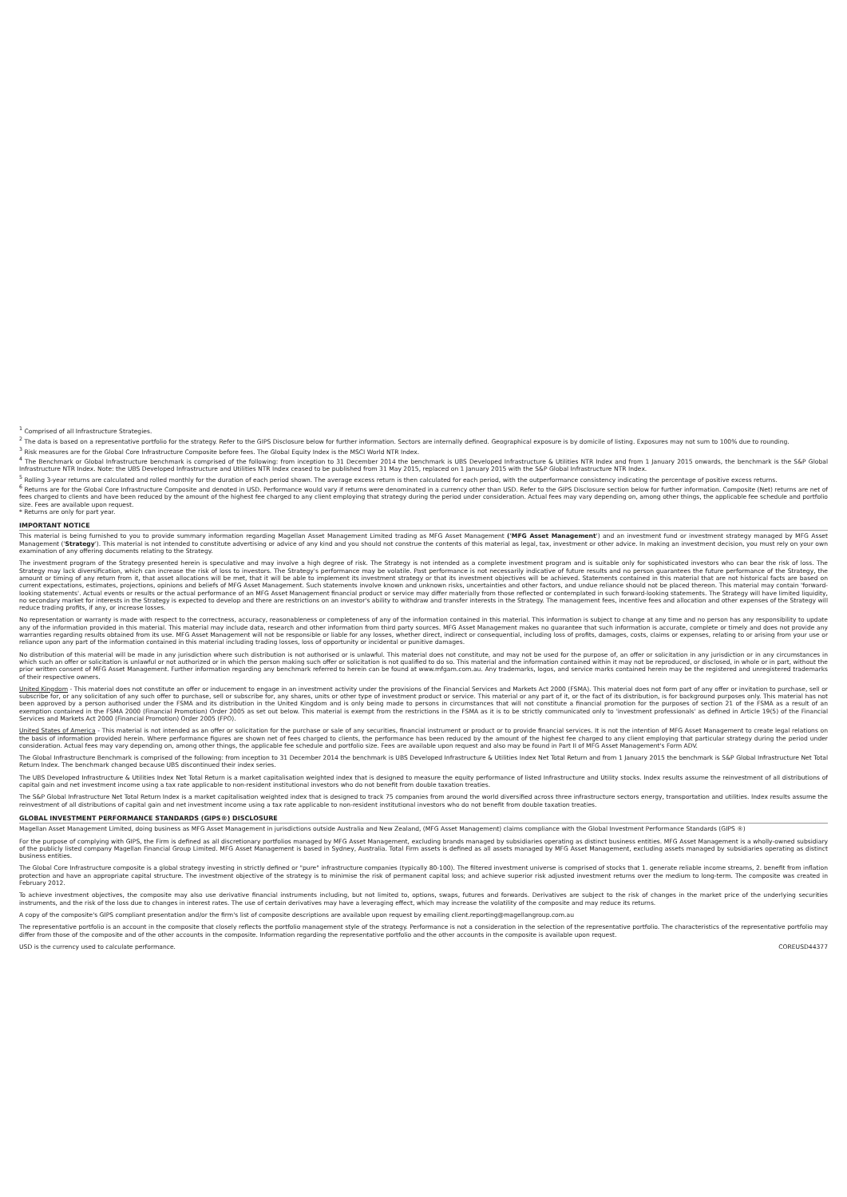<sup>1</sup> Comprised of all Infrastructure Strategies.
<sup>2</sup> The data is based on a representative portfolio for the strategy. Refer to the GIPS Disclosure below for further information. Sectors are internally defined. Geographical exposure is by domicile of listing. Exposures may not sum to 100% due to rounding.
<sup>3</sup> Risk measures are for the Global Core Infrastructure Composite before fees. The Global Equity Index is the MSCI World NTR Index.
<sup>4</sup> The Benchmark or Global Infrastructure benchmark is comprised of the following: from inception to 31 December 2014 the benchmark is UBS Developed Infrastructure & Utilities NTR Index and from 1 January 2015 onwards, the benchmark is the S&P Global Infrastructure NTR Index. Note: the UBS Developed Infrastructure and Utilities NTR Index ceased to be published from 31 May 2015, replaced on 1 January 2015 with the S&P Global Infrastructure NTR Index.
<sup>5</sup> Rolling 3-year returns are calculated and rolled monthly for the duration of each period shown. The average excess return is then calculated for each period, with the outperformance consistency indicating the percentage of positive excess returns.
<sup>6</sup> Returns are for the Global Core Infrastructure Composite and denoted in USD. Performance would vary if returns were denominated in a currency other than USD. Refer to the GIPS Disclosure section below for further information. Composite (Net) returns are net of fees charged to clients and have been reduced by the amount of the highest fee charged to any client employing that strategy during the period under consideration. Actual fees may vary depending on, among other things, the applicable fee schedule and portfolio size. Fees are available upon request.
* Returns are only for part year.
IMPORTANT NOTICE
This material is being furnished to you to provide summary information regarding Magellan Asset Management Limited trading as MFG Asset Management ('MFG Asset Management') and an investment fund or investment strategy managed by MFG Asset Management ('Strategy'). This material is not intended to constitute advertising or advice of any kind and you should not construe the contents of this material as legal, tax, investment or other advice. In making an investment decision, you must rely on your own examination of any offering documents relating to the Strategy.
The investment program of the Strategy presented herein is speculative and may involve a high degree of risk. The Strategy is not intended as a complete investment program and is suitable only for sophisticated investors who can bear the risk of loss. The Strategy may lack diversification, which can increase the risk of loss to investors. The Strategy's performance may be volatile. Past performance is not necessarily indicative of future results and no person guarantees the future performance of the Strategy, the amount or timing of any return from it, that asset allocations will be met, that it will be able to implement its investment strategy or that its investment objectives will be achieved. Statements contained in this material that are not historical facts are based on current expectations, estimates, projections, opinions and beliefs of MFG Asset Management. Such statements involve known and unknown risks, uncertainties and other factors, and undue reliance should not be placed thereon. This material may contain 'forward-looking statements'. Actual events or results or the actual performance of an MFG Asset Management financial product or service may differ materially from those reflected or contemplated in such forward-looking statements. The Strategy will have limited liquidity, no secondary market for interests in the Strategy is expected to develop and there are restrictions on an investor's ability to withdraw and transfer interests in the Strategy. The management fees, incentive fees and allocation and other expenses of the Strategy will reduce trading profits, if any, or increase losses.
No representation or warranty is made with respect to the correctness, accuracy, reasonableness or completeness of any of the information contained in this material. This information is subject to change at any time and no person has any responsibility to update any of the information provided in this material. This material may include data, research and other information from third party sources. MFG Asset Management makes no guarantee that such information is accurate, complete or timely and does not provide any warranties regarding results obtained from its use. MFG Asset Management will not be responsible or liable for any losses, whether direct, indirect or consequential, including loss of profits, damages, costs, claims or expenses, relating to or arising from your use or reliance upon any part of the information contained in this material including trading losses, loss of opportunity or incidental or punitive damages.
No distribution of this material will be made in any jurisdiction where such distribution is not authorised or is unlawful. This material does not constitute, and may not be used for the purpose of, an offer or solicitation in any jurisdiction or in any circumstances in which such an offer or solicitation is unlawful or not authorized or in which the person making such offer or solicitation is not qualified to do so. This material and the information contained within it may not be reproduced, or disclosed, in whole or in part, without the prior written consent of MFG Asset Management. Further information regarding any benchmark referred to herein can be found at www.mfgam.com.au. Any trademarks, logos, and service marks contained herein may be the registered and unregistered trademarks of their respective owners.
United Kingdom - This material does not constitute an offer or inducement to engage in an investment activity under the provisions of the Financial Services and Markets Act 2000 (FSMA). This material does not form part of any offer or invitation to purchase, sell or subscribe for, or any solicitation of any such offer to purchase, sell or subscribe for, any shares, units or other type of investment product or service. This material or any part of it, or the fact of its distribution, is for background purposes only. This material has not been approved by a person authorised under the FSMA and its distribution in the United Kingdom and is only being made to persons in circumstances that will not constitute a financial promotion for the purposes of section 21 of the FSMA as a result of an exemption contained in the FSMA 2000 (Financial Promotion) Order 2005 as set out below. This material is exempt from the restrictions in the FSMA as it is to be strictly communicated only to 'investment professionals' as defined in Article 19(5) of the Financial Services and Markets Act 2000 (Financial Promotion) Order 2005 (FPO).
United States of America - This material is not intended as an offer or solicitation for the purchase or sale of any securities, financial instrument or product or to provide financial services. It is not the intention of MFG Asset Management to create legal relations on the basis of information provided herein. Where performance figures are shown net of fees charged to clients, the performance has been reduced by the amount of the highest fee charged to any client employing that particular strategy during the period under consideration. Actual fees may vary depending on, among other things, the applicable fee schedule and portfolio size. Fees are available upon request and also may be found in Part II of MFG Asset Management's Form ADV.
The Global Infrastructure Benchmark is comprised of the following: from inception to 31 December 2014 the benchmark is UBS Developed Infrastructure & Utilities Index Net Total Return and from 1 January 2015 the benchmark is S&P Global Infrastructure Net Total Return Index. The benchmark changed because UBS discontinued their index series.
The UBS Developed Infrastructure & Utilities Index Net Total Return is a market capitalisation weighted index that is designed to measure the equity performance of listed Infrastructure and Utility stocks. Index results assume the reinvestment of all distributions of capital gain and net investment income using a tax rate applicable to non-resident institutional investors who do not benefit from double taxation treaties.
The S&P Global Infrastructure Net Total Return Index is a market capitalisation weighted index that is designed to track 75 companies from around the world diversified across three infrastructure sectors energy, transportation and utilities. Index results assume the reinvestment of all distributions of capital gain and net investment income using a tax rate applicable to non-resident institutional investors who do not benefit from double taxation treaties.
GLOBAL INVESTMENT PERFORMANCE STANDARDS (GIPS®) DISCLOSURE
Magellan Asset Management Limited, doing business as MFG Asset Management in jurisdictions outside Australia and New Zealand, (MFG Asset Management) claims compliance with the Global Investment Performance Standards (GIPS ®)
For the purpose of complying with GIPS, the Firm is defined as all discretionary portfolios managed by MFG Asset Management, excluding brands managed by subsidiaries operating as distinct business entities. MFG Asset Management is a wholly-owned subsidiary of the publicly listed company Magellan Financial Group Limited. MFG Asset Management is based in Sydney, Australia. Total Firm assets is defined as all assets managed by MFG Asset Management, excluding assets managed by subsidiaries operating as distinct business entities.
The Global Core Infrastructure composite is a global strategy investing in strictly defined or "pure" infrastructure companies (typically 80-100). The filtered investment universe is comprised of stocks that 1. generate reliable income streams, 2. benefit from inflation protection and have an appropriate capital structure. The investment objective of the strategy is to minimise the risk of permanent capital loss; and achieve superior risk adjusted investment returns over the medium to long-term. The composite was created in February 2012.
To achieve investment objectives, the composite may also use derivative financial instruments including, but not limited to, options, swaps, futures and forwards. Derivatives are subject to the risk of changes in the market price of the underlying securities instruments, and the risk of the loss due to changes in interest rates. The use of certain derivatives may have a leveraging effect, which may increase the volatility of the composite and may reduce its returns.
A copy of the composite's GIPS compliant presentation and/or the firm's list of composite descriptions are available upon request by emailing client.reporting@magellangroup.com.au
The representative portfolio is an account in the composite that closely reflects the portfolio management style of the strategy. Performance is not a consideration in the selection of the representative portfolio. The characteristics of the representative portfolio may differ from those of the composite and of the other accounts in the composite. Information regarding the representative portfolio and the other accounts in the composite is available upon request.
USD is the currency used to calculate performance. COREUSD44377